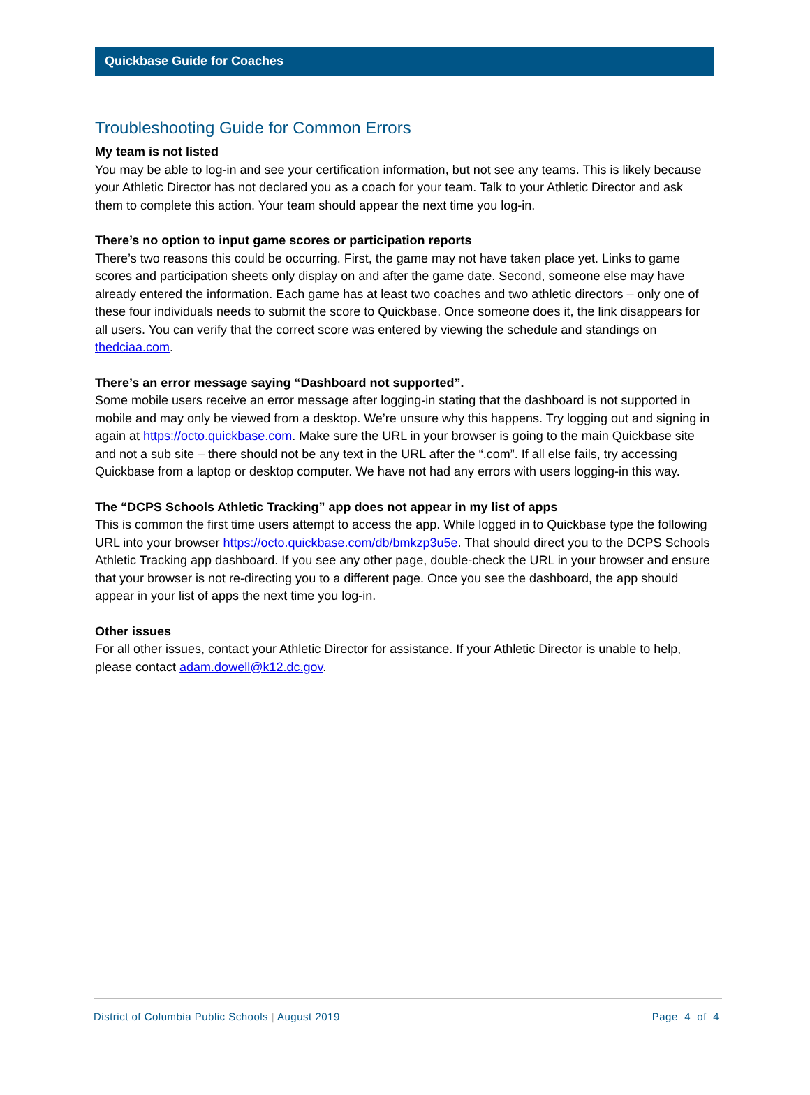Quickbase Guide for Coaches
Troubleshooting Guide for Common Errors
My team is not listed
You may be able to log-in and see your certification information, but not see any teams. This is likely because your Athletic Director has not declared you as a coach for your team. Talk to your Athletic Director and ask them to complete this action. Your team should appear the next time you log-in.
There’s no option to input game scores or participation reports
There’s two reasons this could be occurring. First, the game may not have taken place yet. Links to game scores and participation sheets only display on and after the game date. Second, someone else may have already entered the information. Each game has at least two coaches and two athletic directors – only one of these four individuals needs to submit the score to Quickbase. Once someone does it, the link disappears for all users. You can verify that the correct score was entered by viewing the schedule and standings on thedciaa.com.
There’s an error message saying “Dashboard not supported”.
Some mobile users receive an error message after logging-in stating that the dashboard is not supported in mobile and may only be viewed from a desktop. We’re unsure why this happens. Try logging out and signing in again at https://octo.quickbase.com. Make sure the URL in your browser is going to the main Quickbase site and not a sub site – there should not be any text in the URL after the “.com”. If all else fails, try accessing Quickbase from a laptop or desktop computer. We have not had any errors with users logging-in this way.
The “DCPS Schools Athletic Tracking” app does not appear in my list of apps
This is common the first time users attempt to access the app. While logged in to Quickbase type the following URL into your browser https://octo.quickbase.com/db/bmkzp3u5e. That should direct you to the DCPS Schools Athletic Tracking app dashboard. If you see any other page, double-check the URL in your browser and ensure that your browser is not re-directing you to a different page. Once you see the dashboard, the app should appear in your list of apps the next time you log-in.
Other issues
For all other issues, contact your Athletic Director for assistance. If your Athletic Director is unable to help, please contact adam.dowell@k12.dc.gov.
District of Columbia Public Schools | August 2019 Page 4 of 4